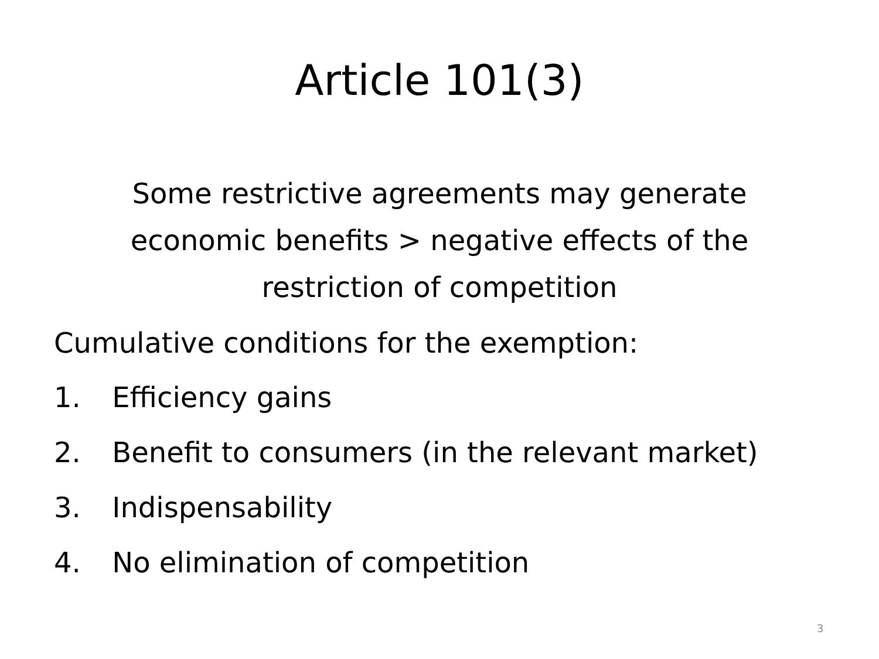Article 101(3)
Some restrictive agreements may generate economic benefits > negative effects of the restriction of competition
Cumulative conditions for the exemption:
1. Efficiency gains
2. Benefit to consumers (in the relevant market)
3. Indispensability
4. No elimination of competition
3